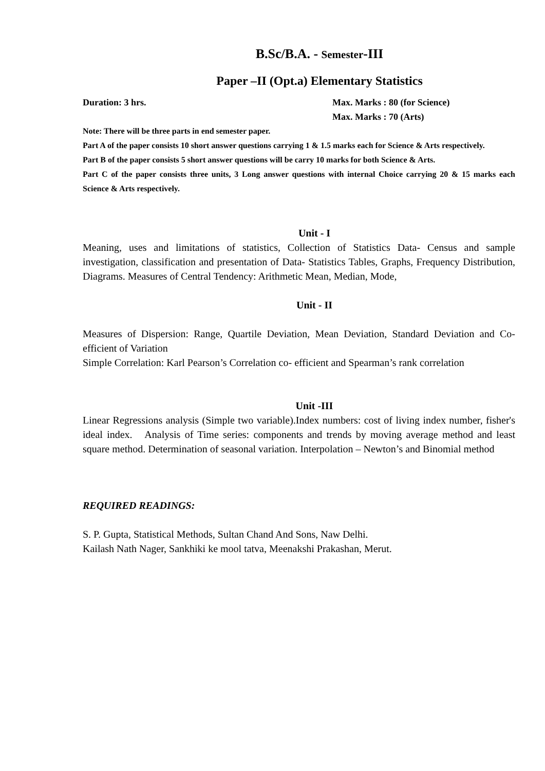B.Sc/B.A. - Semester-III
Paper –II (Opt.a) Elementary Statistics
Duration: 3 hrs. Max. Marks : 80 (for Science)
Max. Marks : 70 (Arts)
Note: There will be three parts in end semester paper.
Part A of the paper consists 10 short answer questions carrying 1 & 1.5 marks each for Science & Arts respectively.
Part B of the paper consists 5 short answer questions will be carry 10 marks for both Science & Arts.
Part C of the paper consists three units, 3 Long answer questions with internal Choice carrying 20 & 15 marks each Science & Arts respectively.
Unit - I
Meaning, uses and limitations of statistics, Collection of Statistics Data- Census and sample investigation, classification and presentation of Data- Statistics Tables, Graphs, Frequency Distribution, Diagrams. Measures of Central Tendency: Arithmetic Mean, Median, Mode,
Unit - II
Measures of Dispersion: Range, Quartile Deviation, Mean Deviation, Standard Deviation and Co-efficient of Variation
Simple Correlation: Karl Pearson’s Correlation co- efficient and Spearman’s rank correlation
Unit -III
Linear Regressions analysis (Simple two variable).Index numbers: cost of living index number, fisher's ideal index. Analysis of Time series: components and trends by moving average method and least square method. Determination of seasonal variation. Interpolation – Newton’s and Binomial method
REQUIRED READINGS:
S. P. Gupta, Statistical Methods, Sultan Chand And Sons, Naw Delhi.
Kailash Nath Nager, Sankhiki ke mool tatva, Meenakshi Prakashan, Merut.